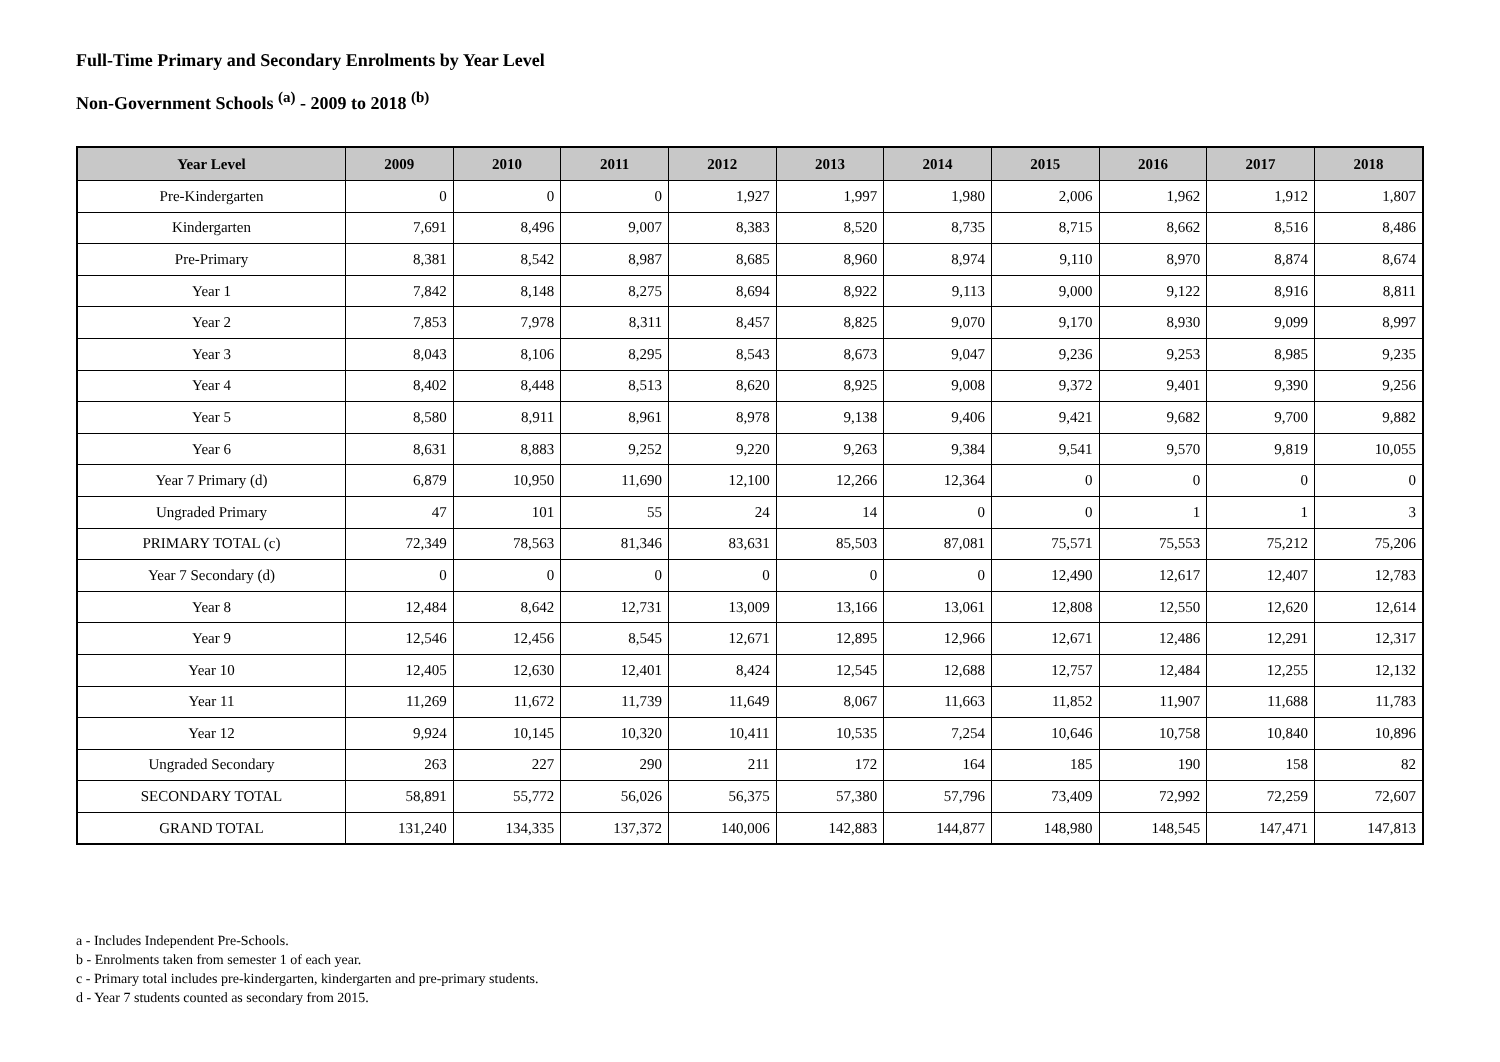Full-Time Primary and Secondary Enrolments by Year Level
Non-Government Schools <sup>(a)</sup> - 2009 to 2018 <sup>(b)</sup>
| Year Level | 2009 | 2010 | 2011 | 2012 | 2013 | 2014 | 2015 | 2016 | 2017 | 2018 |
| --- | --- | --- | --- | --- | --- | --- | --- | --- | --- | --- |
| Pre-Kindergarten | 0 | 0 | 0 | 1,927 | 1,997 | 1,980 | 2,006 | 1,962 | 1,912 | 1,807 |
| Kindergarten | 7,691 | 8,496 | 9,007 | 8,383 | 8,520 | 8,735 | 8,715 | 8,662 | 8,516 | 8,486 |
| Pre-Primary | 8,381 | 8,542 | 8,987 | 8,685 | 8,960 | 8,974 | 9,110 | 8,970 | 8,874 | 8,674 |
| Year 1 | 7,842 | 8,148 | 8,275 | 8,694 | 8,922 | 9,113 | 9,000 | 9,122 | 8,916 | 8,811 |
| Year 2 | 7,853 | 7,978 | 8,311 | 8,457 | 8,825 | 9,070 | 9,170 | 8,930 | 9,099 | 8,997 |
| Year 3 | 8,043 | 8,106 | 8,295 | 8,543 | 8,673 | 9,047 | 9,236 | 9,253 | 8,985 | 9,235 |
| Year 4 | 8,402 | 8,448 | 8,513 | 8,620 | 8,925 | 9,008 | 9,372 | 9,401 | 9,390 | 9,256 |
| Year 5 | 8,580 | 8,911 | 8,961 | 8,978 | 9,138 | 9,406 | 9,421 | 9,682 | 9,700 | 9,882 |
| Year 6 | 8,631 | 8,883 | 9,252 | 9,220 | 9,263 | 9,384 | 9,541 | 9,570 | 9,819 | 10,055 |
| Year 7 Primary (d) | 6,879 | 10,950 | 11,690 | 12,100 | 12,266 | 12,364 | 0 | 0 | 0 | 0 |
| Ungraded Primary | 47 | 101 | 55 | 24 | 14 | 0 | 0 | 1 | 1 | 3 |
| PRIMARY TOTAL (c) | 72,349 | 78,563 | 81,346 | 83,631 | 85,503 | 87,081 | 75,571 | 75,553 | 75,212 | 75,206 |
| Year 7 Secondary (d) | 0 | 0 | 0 | 0 | 0 | 0 | 12,490 | 12,617 | 12,407 | 12,783 |
| Year 8 | 12,484 | 8,642 | 12,731 | 13,009 | 13,166 | 13,061 | 12,808 | 12,550 | 12,620 | 12,614 |
| Year 9 | 12,546 | 12,456 | 8,545 | 12,671 | 12,895 | 12,966 | 12,671 | 12,486 | 12,291 | 12,317 |
| Year 10 | 12,405 | 12,630 | 12,401 | 8,424 | 12,545 | 12,688 | 12,757 | 12,484 | 12,255 | 12,132 |
| Year 11 | 11,269 | 11,672 | 11,739 | 11,649 | 8,067 | 11,663 | 11,852 | 11,907 | 11,688 | 11,783 |
| Year 12 | 9,924 | 10,145 | 10,320 | 10,411 | 10,535 | 7,254 | 10,646 | 10,758 | 10,840 | 10,896 |
| Ungraded Secondary | 263 | 227 | 290 | 211 | 172 | 164 | 185 | 190 | 158 | 82 |
| SECONDARY TOTAL | 58,891 | 55,772 | 56,026 | 56,375 | 57,380 | 57,796 | 73,409 | 72,992 | 72,259 | 72,607 |
| GRAND TOTAL | 131,240 | 134,335 | 137,372 | 140,006 | 142,883 | 144,877 | 148,980 | 148,545 | 147,471 | 147,813 |
a - Includes Independent Pre-Schools.
b - Enrolments taken from semester 1 of each year.
c - Primary total includes pre-kindergarten, kindergarten and pre-primary students.
d - Year 7 students counted as secondary from 2015.